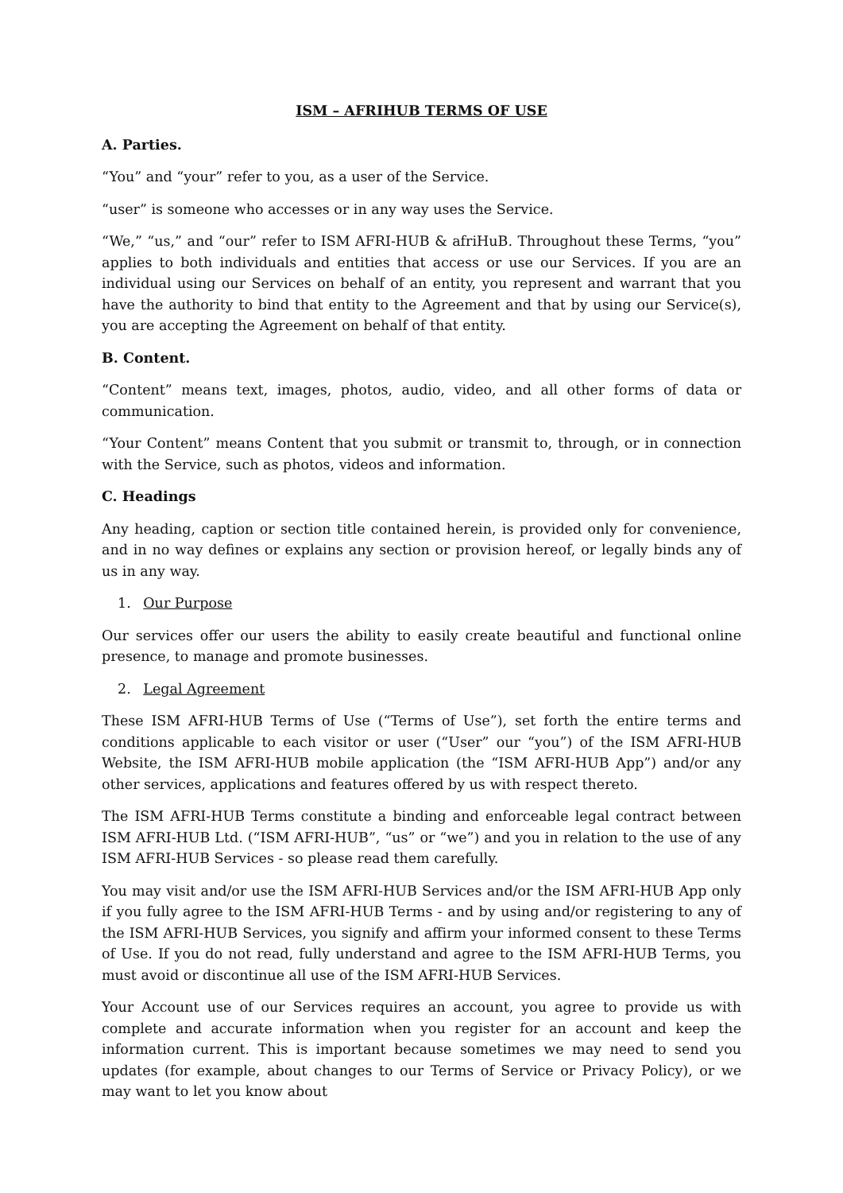ISM – AFRIHUB TERMS OF USE
A. Parties.
“You” and “your” refer to you, as a user of the Service.
“user” is someone who accesses or in any way uses the Service.
“We,” “us,” and “our” refer to ISM AFRI-HUB & afriHuB. Throughout these Terms, “you” applies to both individuals and entities that access or use our Services. If you are an individual using our Services on behalf of an entity, you represent and warrant that you have the authority to bind that entity to the Agreement and that by using our Service(s), you are accepting the Agreement on behalf of that entity.
B. Content.
“Content” means text, images, photos, audio, video, and all other forms of data or communication.
“Your Content” means Content that you submit or transmit to, through, or in connection with the Service, such as photos, videos and information.
C. Headings
Any heading, caption or section title contained herein, is provided only for convenience, and in no way defines or explains any section or provision hereof, or legally binds any of us in any way.
1. Our Purpose
Our services offer our users the ability to easily create beautiful and functional online presence, to manage and promote businesses.
2. Legal Agreement
These ISM AFRI-HUB Terms of Use (“Terms of Use”), set forth the entire terms and conditions applicable to each visitor or user (“User” our “you”) of the ISM AFRI-HUB Website, the ISM AFRI-HUB mobile application (the “ISM AFRI-HUB App”) and/or any other services, applications and features offered by us with respect thereto.
The ISM AFRI-HUB Terms constitute a binding and enforceable legal contract between ISM AFRI-HUB Ltd. (“ISM AFRI-HUB”, “us” or “we”) and you in relation to the use of any ISM AFRI-HUB Services - so please read them carefully.
You may visit and/or use the ISM AFRI-HUB Services and/or the ISM AFRI-HUB App only if you fully agree to the ISM AFRI-HUB Terms - and by using and/or registering to any of the ISM AFRI-HUB Services, you signify and affirm your informed consent to these Terms of Use. If you do not read, fully understand and agree to the ISM AFRI-HUB Terms, you must avoid or discontinue all use of the ISM AFRI-HUB Services.
Your Account use of our Services requires an account, you agree to provide us with complete and accurate information when you register for an account and keep the information current. This is important because sometimes we may need to send you updates (for example, about changes to our Terms of Service or Privacy Policy), or we may want to let you know about